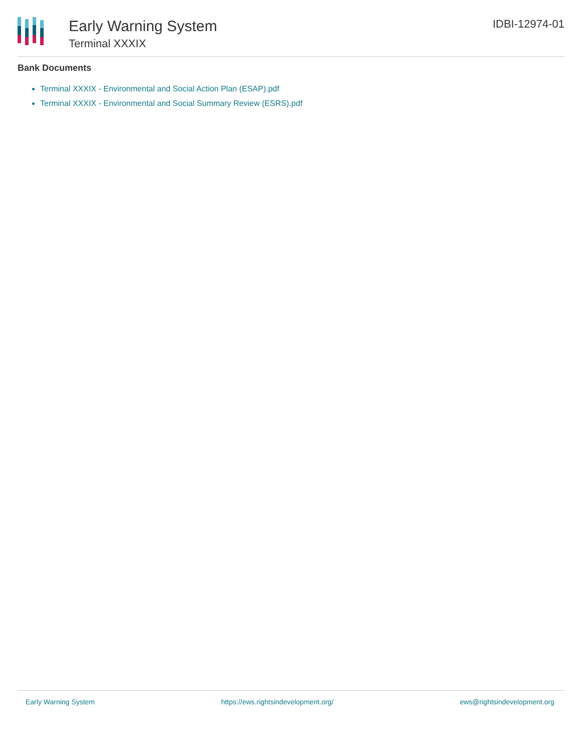Early Warning System
Terminal XXXIX
IDBI-12974-01
Bank Documents
Terminal XXXIX - Environmental and Social Action Plan (ESAP).pdf
Terminal XXXIX - Environmental and Social Summary Review (ESRS).pdf
Early Warning System https://ews.rightsindevelopment.org/ ews@rightsindevelopment.org